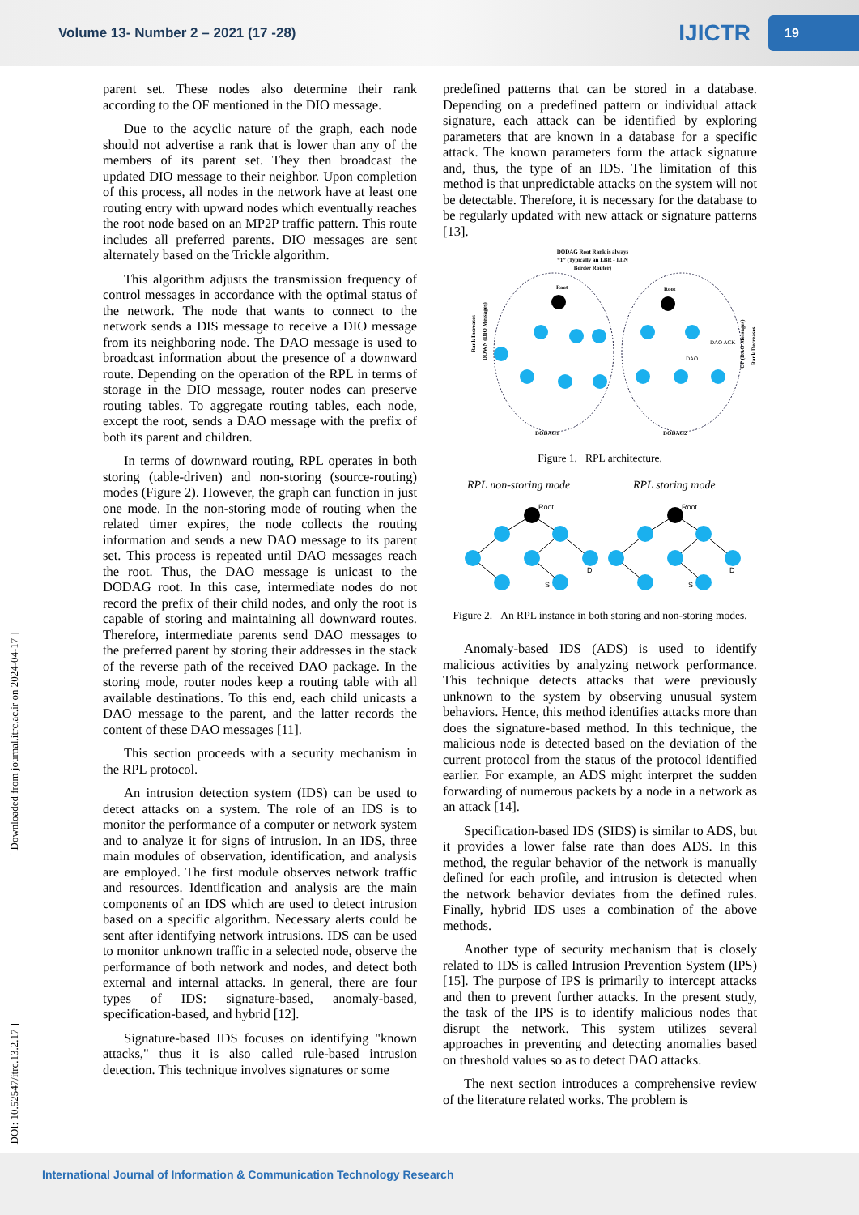Volume 13- Number 2 – 2021 (17 -28)
IJICTR
19
[ DOI: 10.52547/itrc.13.2.17 ] [ Downloaded from journal.itrc.ac.ir on 2024-04-17 ]
parent set. These nodes also determine their rank according to the OF mentioned in the DIO message.
Due to the acyclic nature of the graph, each node should not advertise a rank that is lower than any of the members of its parent set. They then broadcast the updated DIO message to their neighbor. Upon completion of this process, all nodes in the network have at least one routing entry with upward nodes which eventually reaches the root node based on an MP2P traffic pattern. This route includes all preferred parents. DIO messages are sent alternately based on the Trickle algorithm.
This algorithm adjusts the transmission frequency of control messages in accordance with the optimal status of the network. The node that wants to connect to the network sends a DIS message to receive a DIO message from its neighboring node. The DAO message is used to broadcast information about the presence of a downward route. Depending on the operation of the RPL in terms of storage in the DIO message, router nodes can preserve routing tables. To aggregate routing tables, each node, except the root, sends a DAO message with the prefix of both its parent and children.
In terms of downward routing, RPL operates in both storing (table-driven) and non-storing (source-routing) modes (Figure 2). However, the graph can function in just one mode. In the non-storing mode of routing when the related timer expires, the node collects the routing information and sends a new DAO message to its parent set. This process is repeated until DAO messages reach the root. Thus, the DAO message is unicast to the DODAG root. In this case, intermediate nodes do not record the prefix of their child nodes, and only the root is capable of storing and maintaining all downward routes. Therefore, intermediate parents send DAO messages to the preferred parent by storing their addresses in the stack of the reverse path of the received DAO package. In the storing mode, router nodes keep a routing table with all available destinations. To this end, each child unicasts a DAO message to the parent, and the latter records the content of these DAO messages [11].
This section proceeds with a security mechanism in the RPL protocol.
An intrusion detection system (IDS) can be used to detect attacks on a system. The role of an IDS is to monitor the performance of a computer or network system and to analyze it for signs of intrusion. In an IDS, three main modules of observation, identification, and analysis are employed. The first module observes network traffic and resources. Identification and analysis are the main components of an IDS which are used to detect intrusion based on a specific algorithm. Necessary alerts could be sent after identifying network intrusions. IDS can be used to monitor unknown traffic in a selected node, observe the performance of both network and nodes, and detect both external and internal attacks. In general, there are four types of IDS: signature-based, anomaly-based, specification-based, and hybrid [12].
Signature-based IDS focuses on identifying "known attacks," thus it is also called rule-based intrusion detection. This technique involves signatures or some
predefined patterns that can be stored in a database. Depending on a predefined pattern or individual attack signature, each attack can be identified by exploring parameters that are known in a database for a specific attack. The known parameters form the attack signature and, thus, the type of an IDS. The limitation of this method is that unpredictable attacks on the system will not be detectable. Therefore, it is necessary for the database to be regularly updated with new attack or signature patterns [13].
DODAG Root Rank is always
“1” (Typically an LBR - LLN
Border Router)
Root
Root
Rank Increases
DOWN (DIO Messages)
Rank Decreases
UP (DAO Messages)
DODAG1
DODAG2
DAO ACK
DAO
Figure 1. RPL architecture.
RPL non-storing mode
RPL storing mode
Root
Root
D
D
S
S
Figure 2. An RPL instance in both storing and non-storing modes.
Anomaly-based IDS (ADS) is used to identify malicious activities by analyzing network performance. This technique detects attacks that were previously unknown to the system by observing unusual system behaviors. Hence, this method identifies attacks more than does the signature-based method. In this technique, the malicious node is detected based on the deviation of the current protocol from the status of the protocol identified earlier. For example, an ADS might interpret the sudden forwarding of numerous packets by a node in a network as an attack [14].
Specification-based IDS (SIDS) is similar to ADS, but it provides a lower false rate than does ADS. In this method, the regular behavior of the network is manually defined for each profile, and intrusion is detected when the network behavior deviates from the defined rules. Finally, hybrid IDS uses a combination of the above methods.
Another type of security mechanism that is closely related to IDS is called Intrusion Prevention System (IPS) [15]. The purpose of IPS is primarily to intercept attacks and then to prevent further attacks. In the present study, the task of the IPS is to identify malicious nodes that disrupt the network. This system utilizes several approaches in preventing and detecting anomalies based on threshold values so as to detect DAO attacks.
The next section introduces a comprehensive review of the literature related works. The problem is
International Journal of Information & Communication Technology Research